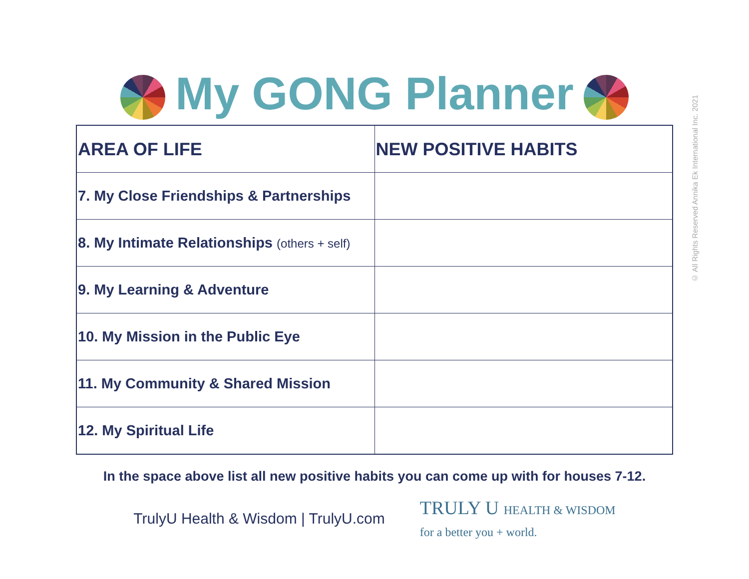My GONG Planner
© All Rights Reserved Annika Ek International Inc. 2021
| AREA OF LIFE | NEW POSITIVE HABITS |
| --- | --- |
| 7. My Close Friendships & Partnerships | |
| 8. My Intimate Relationships (others + self) | |
| 9. My Learning & Adventure | |
| 10. My Mission in the Public Eye | |
| 11. My Community & Shared Mission | |
| 12. My Spiritual Life | |
In the space above list all new positive habits you can come up with for houses 7-12.
TrulyU Health & Wisdom | TrulyU.com TRULY U HEALTH & WISDOM
for a better you + world.